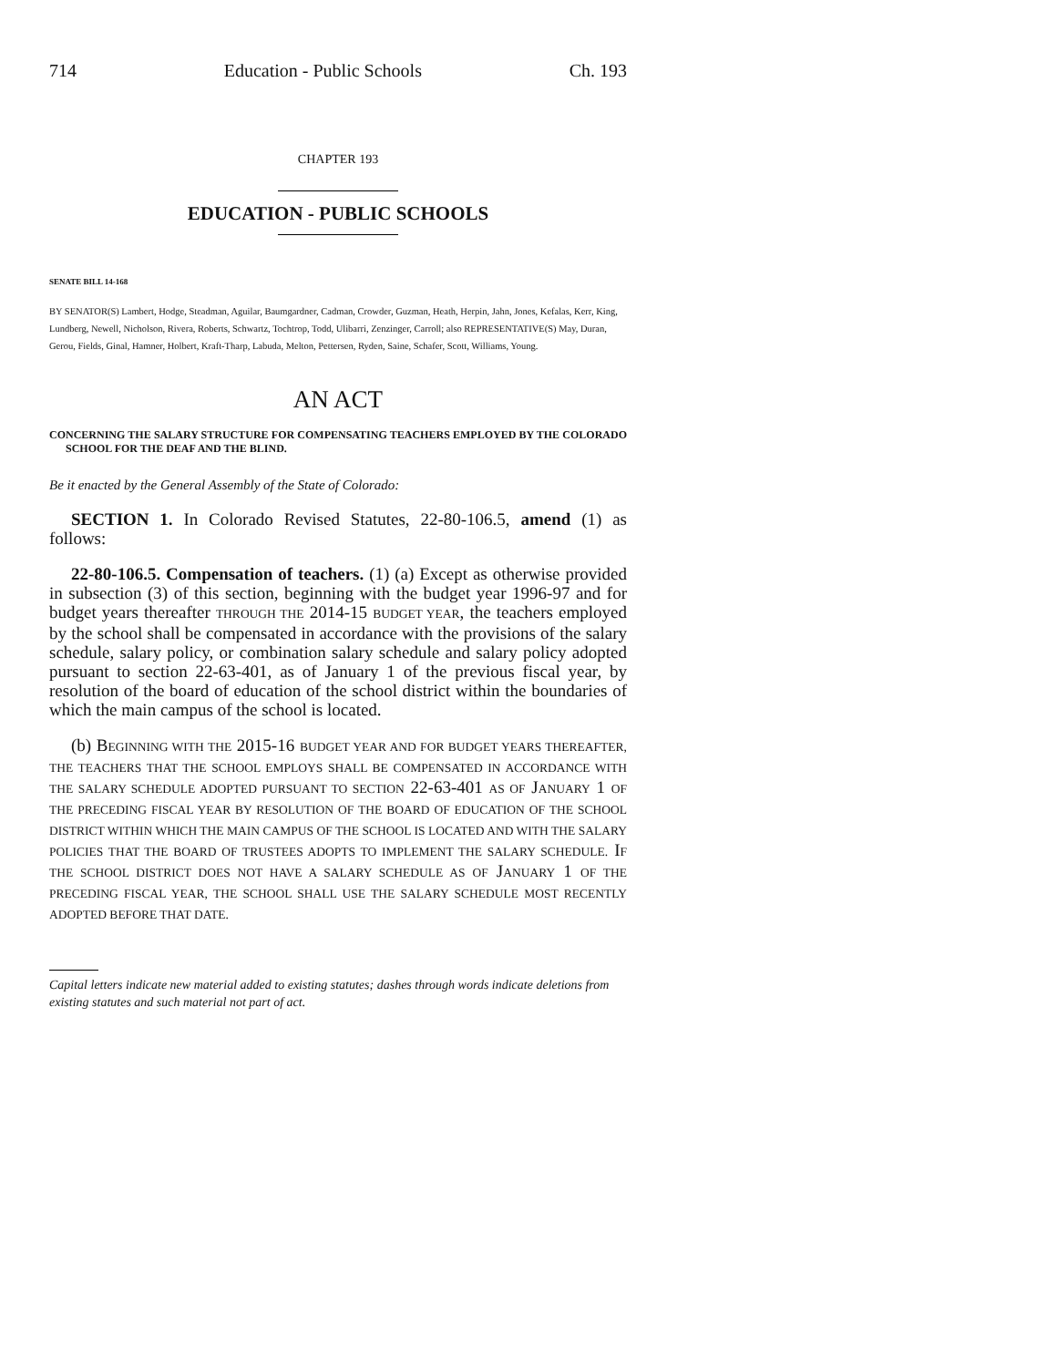714 Education - Public Schools Ch. 193
CHAPTER 193
EDUCATION - PUBLIC SCHOOLS
SENATE BILL 14-168
BY SENATOR(S) Lambert, Hodge, Steadman, Aguilar, Baumgardner, Cadman, Crowder, Guzman, Heath, Herpin, Jahn, Jones, Kefalas, Kerr, King, Lundberg, Newell, Nicholson, Rivera, Roberts, Schwartz, Tochtrop, Todd, Ulibarri, Zenzinger, Carroll; also REPRESENTATIVE(S) May, Duran, Gerou, Fields, Ginal, Hamner, Holbert, Kraft-Tharp, Labuda, Melton, Pettersen, Ryden, Saine, Schafer, Scott, Williams, Young.
AN ACT
CONCERNING THE SALARY STRUCTURE FOR COMPENSATING TEACHERS EMPLOYED BY THE COLORADO SCHOOL FOR THE DEAF AND THE BLIND.
Be it enacted by the General Assembly of the State of Colorado:
SECTION 1. In Colorado Revised Statutes, 22-80-106.5, amend (1) as follows:
22-80-106.5. Compensation of teachers. (1) (a) Except as otherwise provided in subsection (3) of this section, beginning with the budget year 1996-97 and for budget years thereafter THROUGH THE 2014-15 BUDGET YEAR, the teachers employed by the school shall be compensated in accordance with the provisions of the salary schedule, salary policy, or combination salary schedule and salary policy adopted pursuant to section 22-63-401, as of January 1 of the previous fiscal year, by resolution of the board of education of the school district within the boundaries of which the main campus of the school is located.
(b) BEGINNING WITH THE 2015-16 BUDGET YEAR AND FOR BUDGET YEARS THEREAFTER, THE TEACHERS THAT THE SCHOOL EMPLOYS SHALL BE COMPENSATED IN ACCORDANCE WITH THE SALARY SCHEDULE ADOPTED PURSUANT TO SECTION 22-63-401 AS OF JANUARY 1 OF THE PRECEDING FISCAL YEAR BY RESOLUTION OF THE BOARD OF EDUCATION OF THE SCHOOL DISTRICT WITHIN WHICH THE MAIN CAMPUS OF THE SCHOOL IS LOCATED AND WITH THE SALARY POLICIES THAT THE BOARD OF TRUSTEES ADOPTS TO IMPLEMENT THE SALARY SCHEDULE. IF THE SCHOOL DISTRICT DOES NOT HAVE A SALARY SCHEDULE AS OF JANUARY 1 OF THE PRECEDING FISCAL YEAR, THE SCHOOL SHALL USE THE SALARY SCHEDULE MOST RECENTLY ADOPTED BEFORE THAT DATE.
Capital letters indicate new material added to existing statutes; dashes through words indicate deletions from existing statutes and such material not part of act.